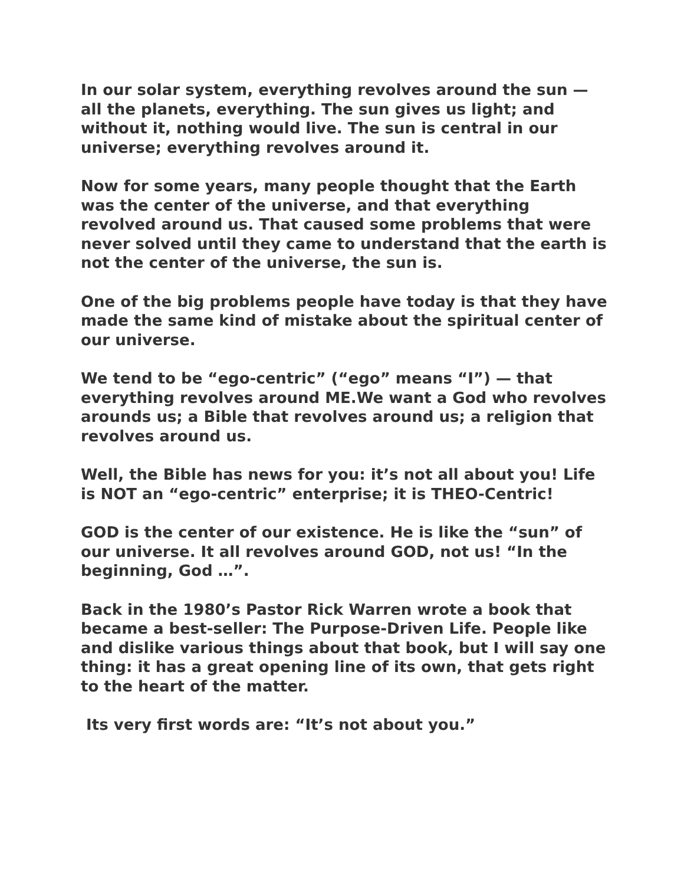In our solar system, everything revolves around the sun — all the planets, everything. The sun gives us light; and without it, nothing would live. The sun is central in our universe; everything revolves around it.
Now for some years, many people thought that the Earth was the center of the universe, and that everything revolved around us. That caused some problems that were never solved until they came to understand that the earth is not the center of the universe, the sun is.
One of the big problems people have today is that they have made the same kind of mistake about the spiritual center of our universe.
We tend to be “ego-centric” (“ego” means “I”) — that everything revolves around ME.We want a God who revolves arounds us; a Bible that revolves around us; a religion that revolves around us.
Well, the Bible has news for you: it’s not all about you! Life is NOT an “ego-centric” enterprise; it is THEO-Centric!
GOD is the center of our existence. He is like the “sun” of our universe. It all revolves around GOD, not us! “In the beginning, God …”.
Back in the 1980’s Pastor Rick Warren wrote a book that became a best-seller: The Purpose-Driven Life. People like and dislike various things about that book, but I will say one thing: it has a great opening line of its own, that gets right to the heart of the matter.
Its very first words are: “It’s not about you.”